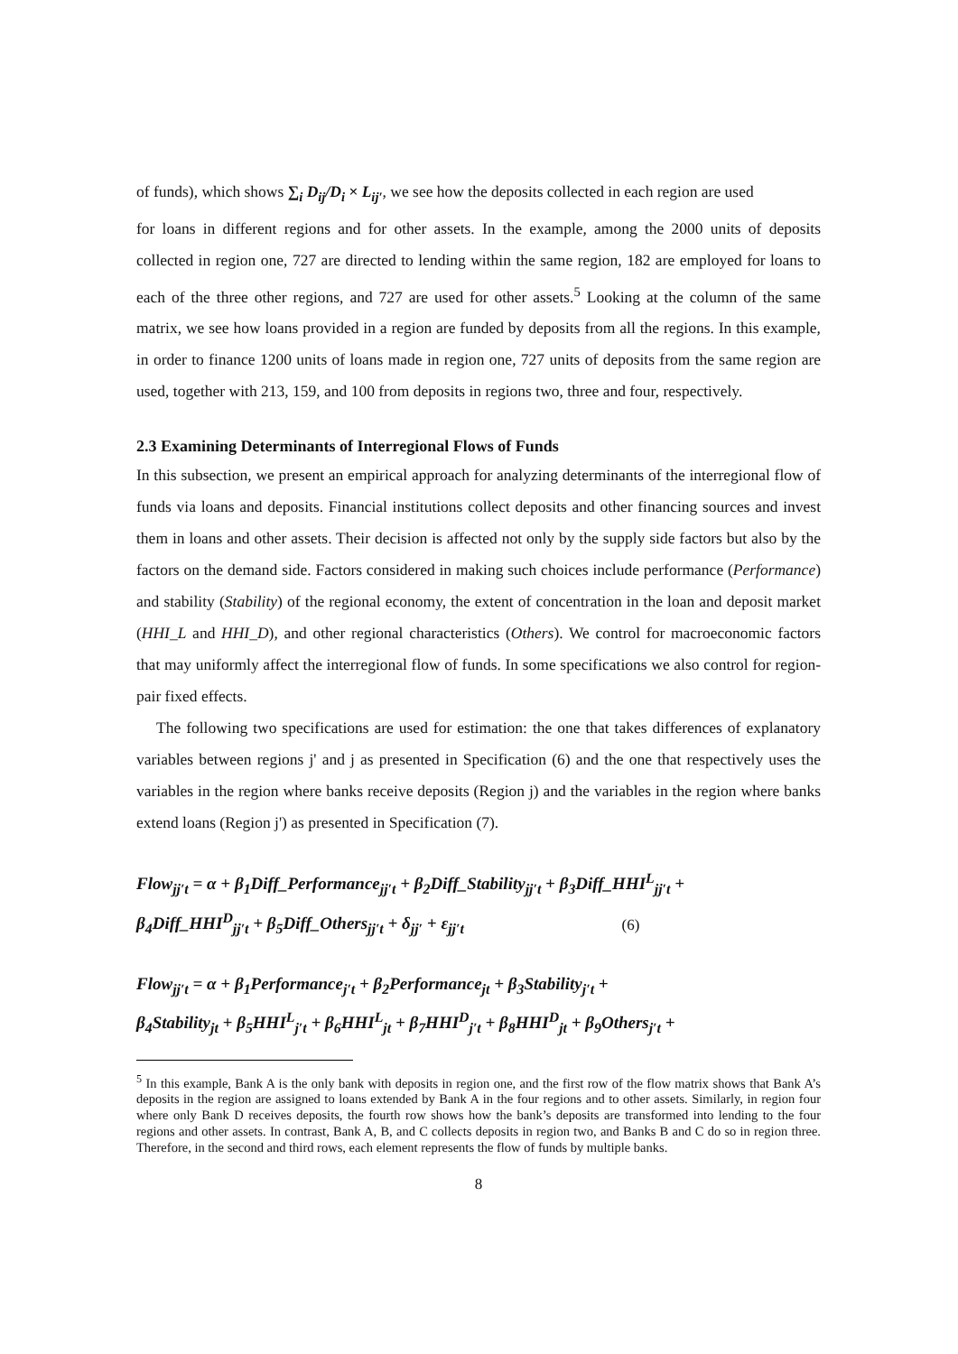of funds), which shows ∑<sub>i</sub> D<sub>ij</sub>/D<sub>i</sub> × L<sub>ij′</sub>, we see how the deposits collected in each region are used
for loans in different regions and for other assets. In the example, among the 2000 units of deposits collected in region one, 727 are directed to lending within the same region, 182 are employed for loans to each of the three other regions, and 727 are used for other assets.<sup>5</sup> Looking at the column of the same matrix, we see how loans provided in a region are funded by deposits from all the regions. In this example, in order to finance 1200 units of loans made in region one, 727 units of deposits from the same region are used, together with 213, 159, and 100 from deposits in regions two, three and four, respectively.
2.3 Examining Determinants of Interregional Flows of Funds
In this subsection, we present an empirical approach for analyzing determinants of the interregional flow of funds via loans and deposits. Financial institutions collect deposits and other financing sources and invest them in loans and other assets. Their decision is affected not only by the supply side factors but also by the factors on the demand side. Factors considered in making such choices include performance (Performance) and stability (Stability) of the regional economy, the extent of concentration in the loan and deposit market (HHI_L and HHI_D), and other regional characteristics (Others). We control for macroeconomic factors that may uniformly affect the interregional flow of funds. In some specifications we also control for region-pair fixed effects.
The following two specifications are used for estimation: the one that takes differences of explanatory variables between regions j' and j as presented in Specification (6) and the one that respectively uses the variables in the region where banks receive deposits (Region j) and the variables in the region where banks extend loans (Region j') as presented in Specification (7).
Flow<sub>jj′t</sub> = α + β<sub>1</sub>Diff_Performance<sub>jj′t</sub> + β<sub>2</sub>Diff_Stability<sub>jj′t</sub> + β<sub>3</sub>Diff_HHI<sup>L</sup><sub>jj′t</sub> +
β<sub>4</sub>Diff_HHI<sup>D</sup><sub>jj′t</sub> + β<sub>5</sub>Diff_Others<sub>jj′t</sub> + δ<sub>jj′</sub> + ε<sub>jj′t</sub> (6)
Flow<sub>jj′t</sub> = α + β<sub>1</sub>Performance<sub>j′t</sub> + β<sub>2</sub>Performance<sub>jt</sub> + β<sub>3</sub>Stability<sub>j′t</sub> +
β<sub>4</sub>Stability<sub>jt</sub> + β<sub>5</sub>HHI<sup>L</sup><sub>j′t</sub> + β<sub>6</sub>HHI<sup>L</sup><sub>jt</sub> + β<sub>7</sub>HHI<sup>D</sup><sub>j′t</sub> + β<sub>8</sub>HHI<sup>D</sup><sub>jt</sub> + β<sub>9</sub>Others<sub>j′t</sub> +
<sup>5</sup> In this example, Bank A is the only bank with deposits in region one, and the first row of the flow matrix shows that Bank A’s deposits in the region are assigned to loans extended by Bank A in the four regions and to other assets. Similarly, in region four where only Bank D receives deposits, the fourth row shows how the bank’s deposits are transformed into lending to the four regions and other assets. In contrast, Bank A, B, and C collects deposits in region two, and Banks B and C do so in region three. Therefore, in the second and third rows, each element represents the flow of funds by multiple banks.
8